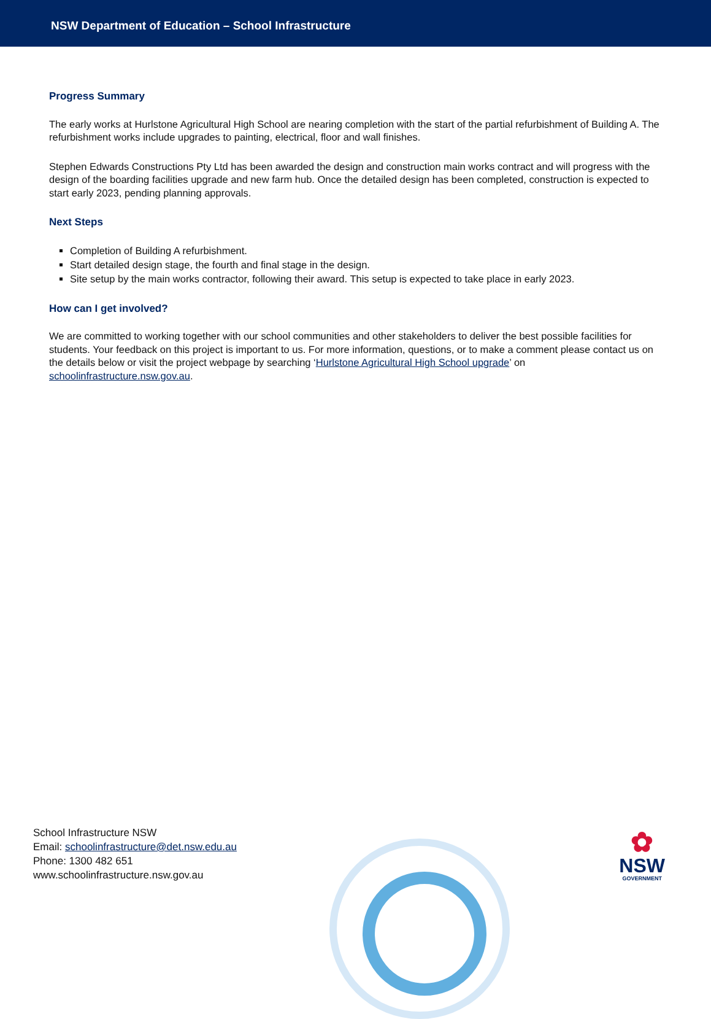NSW Department of Education – School Infrastructure
Progress Summary
The early works at Hurlstone Agricultural High School are nearing completion with the start of the partial refurbishment of Building A. The refurbishment works include upgrades to painting, electrical, floor and wall finishes.
Stephen Edwards Constructions Pty Ltd has been awarded the design and construction main works contract and will progress with the design of the boarding facilities upgrade and new farm hub. Once the detailed design has been completed, construction is expected to start early 2023, pending planning approvals.
Next Steps
Completion of Building A refurbishment.
Start detailed design stage, the fourth and final stage in the design.
Site setup by the main works contractor, following their award. This setup is expected to take place in early 2023.
How can I get involved?
We are committed to working together with our school communities and other stakeholders to deliver the best possible facilities for students. Your feedback on this project is important to us. For more information, questions, or to make a comment please contact us on the details below or visit the project webpage by searching ‘Hurlstone Agricultural High School upgrade’ on schoolinfrastructure.nsw.gov.au.
School Infrastructure NSW
Email: schoolinfrastructure@det.nsw.edu.au
Phone: 1300 482 651
www.schoolinfrastructure.nsw.gov.au
✿
NSW
GOVERNMENT